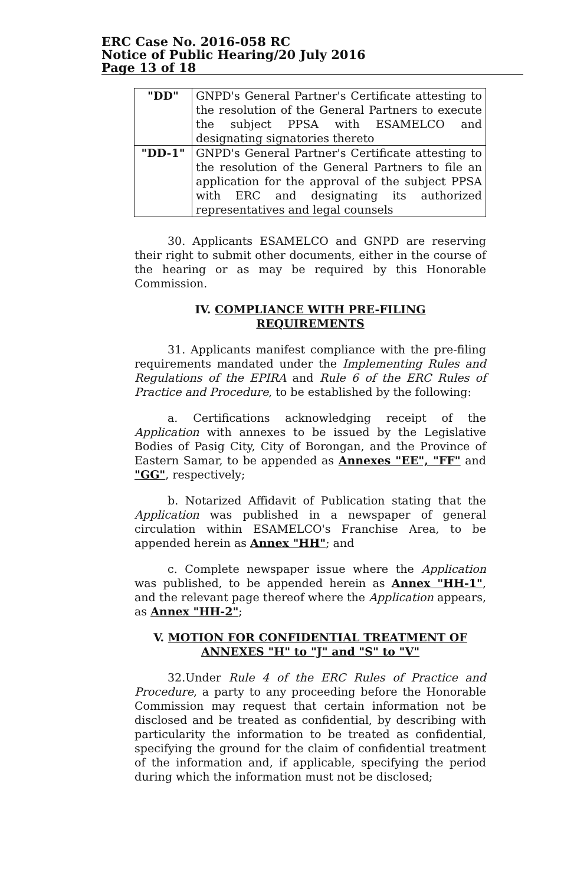ERC Case No. 2016-058 RC
Notice of Public Hearing/20 July 2016
Page 13 of 18
| "DD" | GNPD's General Partner's Certificate attesting to the resolution of the General Partners to execute the subject PPSA with ESAMELCO and designating signatories thereto |
| "DD-1" | GNPD's General Partner's Certificate attesting to the resolution of the General Partners to file an application for the approval of the subject PPSA with ERC and designating its authorized representatives and legal counsels |
30. Applicants ESAMELCO and GNPD are reserving their right to submit other documents, either in the course of the hearing or as may be required by this Honorable Commission.
IV. COMPLIANCE WITH PRE-FILING
REQUIREMENTS
31. Applicants manifest compliance with the pre-filing requirements mandated under the Implementing Rules and Regulations of the EPIRA and Rule 6 of the ERC Rules of Practice and Procedure, to be established by the following:
a. Certifications acknowledging receipt of the Application with annexes to be issued by the Legislative Bodies of Pasig City, City of Borongan, and the Province of Eastern Samar, to be appended as Annexes "EE", "FF" and "GG", respectively;
b. Notarized Affidavit of Publication stating that the Application was published in a newspaper of general circulation within ESAMELCO's Franchise Area, to be appended herein as Annex "HH"; and
c. Complete newspaper issue where the Application was published, to be appended herein as Annex "HH-1", and the relevant page thereof where the Application appears, as Annex "HH-2";
V. MOTION FOR CONFIDENTIAL TREATMENT OF
ANNEXES "H" to "J" and "S" to "V"
32.Under Rule 4 of the ERC Rules of Practice and Procedure, a party to any proceeding before the Honorable Commission may request that certain information not be disclosed and be treated as confidential, by describing with particularity the information to be treated as confidential, specifying the ground for the claim of confidential treatment of the information and, if applicable, specifying the period during which the information must not be disclosed;